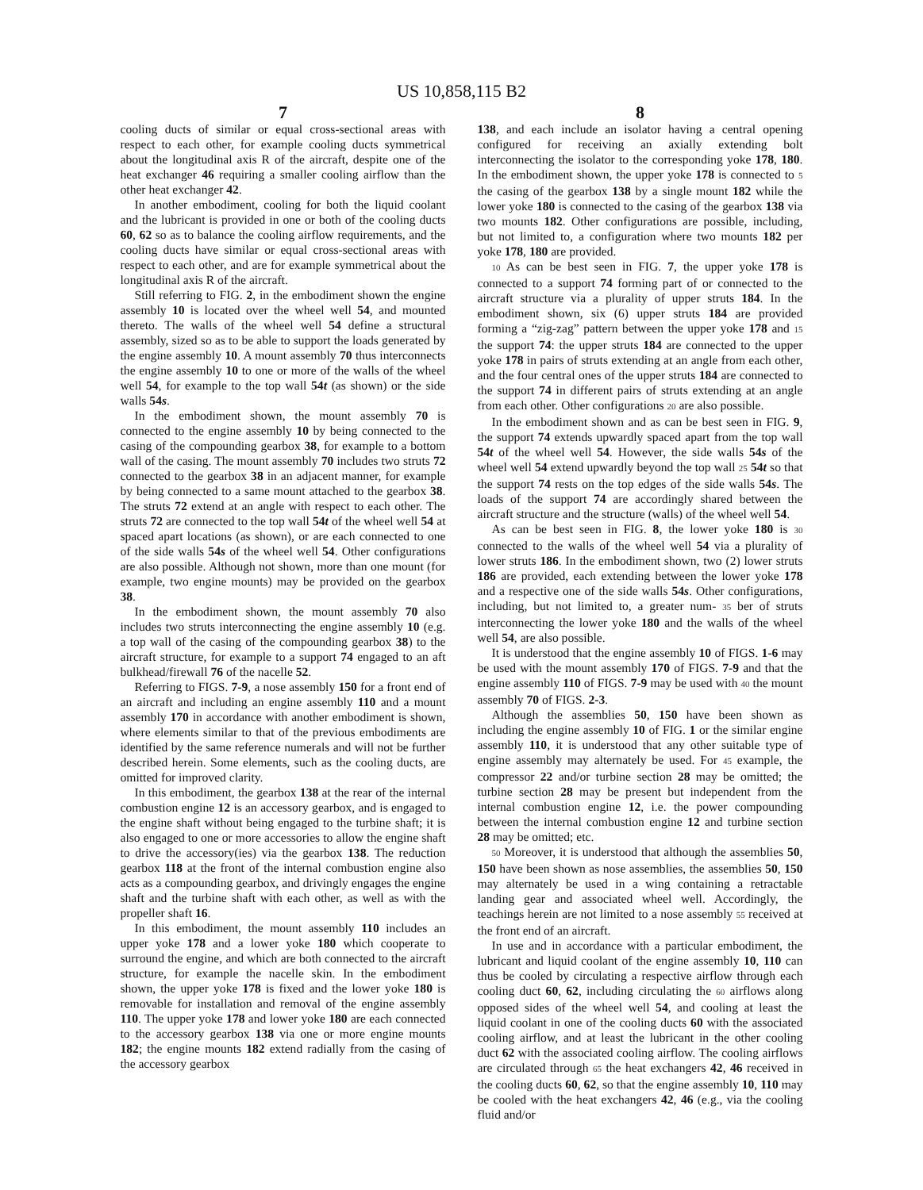US 10,858,115 B2
7
cooling ducts of similar or equal cross-sectional areas with respect to each other, for example cooling ducts symmetrical about the longitudinal axis R of the aircraft, despite one of the heat exchanger 46 requiring a smaller cooling airflow than the other heat exchanger 42.
In another embodiment, cooling for both the liquid coolant and the lubricant is provided in one or both of the cooling ducts 60, 62 so as to balance the cooling airflow requirements, and the cooling ducts have similar or equal cross-sectional areas with respect to each other, and are for example symmetrical about the longitudinal axis R of the aircraft.
Still referring to FIG. 2, in the embodiment shown the engine assembly 10 is located over the wheel well 54, and mounted thereto. The walls of the wheel well 54 define a structural assembly, sized so as to be able to support the loads generated by the engine assembly 10. A mount assembly 70 thus interconnects the engine assembly 10 to one or more of the walls of the wheel well 54, for example to the top wall 54t (as shown) or the side walls 54s.
In the embodiment shown, the mount assembly 70 is connected to the engine assembly 10 by being connected to the casing of the compounding gearbox 38, for example to a bottom wall of the casing. The mount assembly 70 includes two struts 72 connected to the gearbox 38 in an adjacent manner, for example by being connected to a same mount attached to the gearbox 38. The struts 72 extend at an angle with respect to each other. The struts 72 are connected to the top wall 54t of the wheel well 54 at spaced apart locations (as shown), or are each connected to one of the side walls 54s of the wheel well 54. Other configurations are also possible. Although not shown, more than one mount (for example, two engine mounts) may be provided on the gearbox 38.
In the embodiment shown, the mount assembly 70 also includes two struts interconnecting the engine assembly 10 (e.g. a top wall of the casing of the compounding gearbox 38) to the aircraft structure, for example to a support 74 engaged to an aft bulkhead/firewall 76 of the nacelle 52.
Referring to FIGS. 7-9, a nose assembly 150 for a front end of an aircraft and including an engine assembly 110 and a mount assembly 170 in accordance with another embodiment is shown, where elements similar to that of the previous embodiments are identified by the same reference numerals and will not be further described herein. Some elements, such as the cooling ducts, are omitted for improved clarity.
In this embodiment, the gearbox 138 at the rear of the internal combustion engine 12 is an accessory gearbox, and is engaged to the engine shaft without being engaged to the turbine shaft; it is also engaged to one or more accessories to allow the engine shaft to drive the accessory(ies) via the gearbox 138. The reduction gearbox 118 at the front of the internal combustion engine also acts as a compounding gearbox, and drivingly engages the engine shaft and the turbine shaft with each other, as well as with the propeller shaft 16.
In this embodiment, the mount assembly 110 includes an upper yoke 178 and a lower yoke 180 which cooperate to surround the engine, and which are both connected to the aircraft structure, for example the nacelle skin. In the embodiment shown, the upper yoke 178 is fixed and the lower yoke 180 is removable for installation and removal of the engine assembly 110. The upper yoke 178 and lower yoke 180 are each connected to the accessory gearbox 138 via one or more engine mounts 182; the engine mounts 182 extend radially from the casing of the accessory gearbox
8
138, and each include an isolator having a central opening configured for receiving an axially extending bolt interconnecting the isolator to the corresponding yoke 178, 180. In the embodiment shown, the upper yoke 178 is connected to 5 the casing of the gearbox 138 by a single mount 182 while the lower yoke 180 is connected to the casing of the gearbox 138 via two mounts 182. Other configurations are possible, including, but not limited to, a configuration where two mounts 182 per yoke 178, 180 are provided.
10 As can be best seen in FIG. 7, the upper yoke 178 is connected to a support 74 forming part of or connected to the aircraft structure via a plurality of upper struts 184. In the embodiment shown, six (6) upper struts 184 are provided forming a “zig-zag” pattern between the upper yoke 178 and 15 the support 74: the upper struts 184 are connected to the upper yoke 178 in pairs of struts extending at an angle from each other, and the four central ones of the upper struts 184 are connected to the support 74 in different pairs of struts extending at an angle from each other. Other configurations 20 are also possible.
In the embodiment shown and as can be best seen in FIG. 9, the support 74 extends upwardly spaced apart from the top wall 54t of the wheel well 54. However, the side walls 54s of the wheel well 54 extend upwardly beyond the top wall 25 54t so that the support 74 rests on the top edges of the side walls 54s. The loads of the support 74 are accordingly shared between the aircraft structure and the structure (walls) of the wheel well 54.
As can be best seen in FIG. 8, the lower yoke 180 is 30 connected to the walls of the wheel well 54 via a plurality of lower struts 186. In the embodiment shown, two (2) lower struts 186 are provided, each extending between the lower yoke 178 and a respective one of the side walls 54s. Other configurations, including, but not limited to, a greater num- 35 ber of struts interconnecting the lower yoke 180 and the walls of the wheel well 54, are also possible.
It is understood that the engine assembly 10 of FIGS. 1-6 may be used with the mount assembly 170 of FIGS. 7-9 and that the engine assembly 110 of FIGS. 7-9 may be used with 40 the mount assembly 70 of FIGS. 2-3.
Although the assemblies 50, 150 have been shown as including the engine assembly 10 of FIG. 1 or the similar engine assembly 110, it is understood that any other suitable type of engine assembly may alternately be used. For 45 example, the compressor 22 and/or turbine section 28 may be omitted; the turbine section 28 may be present but independent from the internal combustion engine 12, i.e. the power compounding between the internal combustion engine 12 and turbine section 28 may be omitted; etc.
50 Moreover, it is understood that although the assemblies 50, 150 have been shown as nose assemblies, the assemblies 50, 150 may alternately be used in a wing containing a retractable landing gear and associated wheel well. Accordingly, the teachings herein are not limited to a nose assembly 55 received at the front end of an aircraft.
In use and in accordance with a particular embodiment, the lubricant and liquid coolant of the engine assembly 10, 110 can thus be cooled by circulating a respective airflow through each cooling duct 60, 62, including circulating the 60 airflows along opposed sides of the wheel well 54, and cooling at least the liquid coolant in one of the cooling ducts 60 with the associated cooling airflow, and at least the lubricant in the other cooling duct 62 with the associated cooling airflow. The cooling airflows are circulated through 65 the heat exchangers 42, 46 received in the cooling ducts 60, 62, so that the engine assembly 10, 110 may be cooled with the heat exchangers 42, 46 (e.g., via the cooling fluid and/or